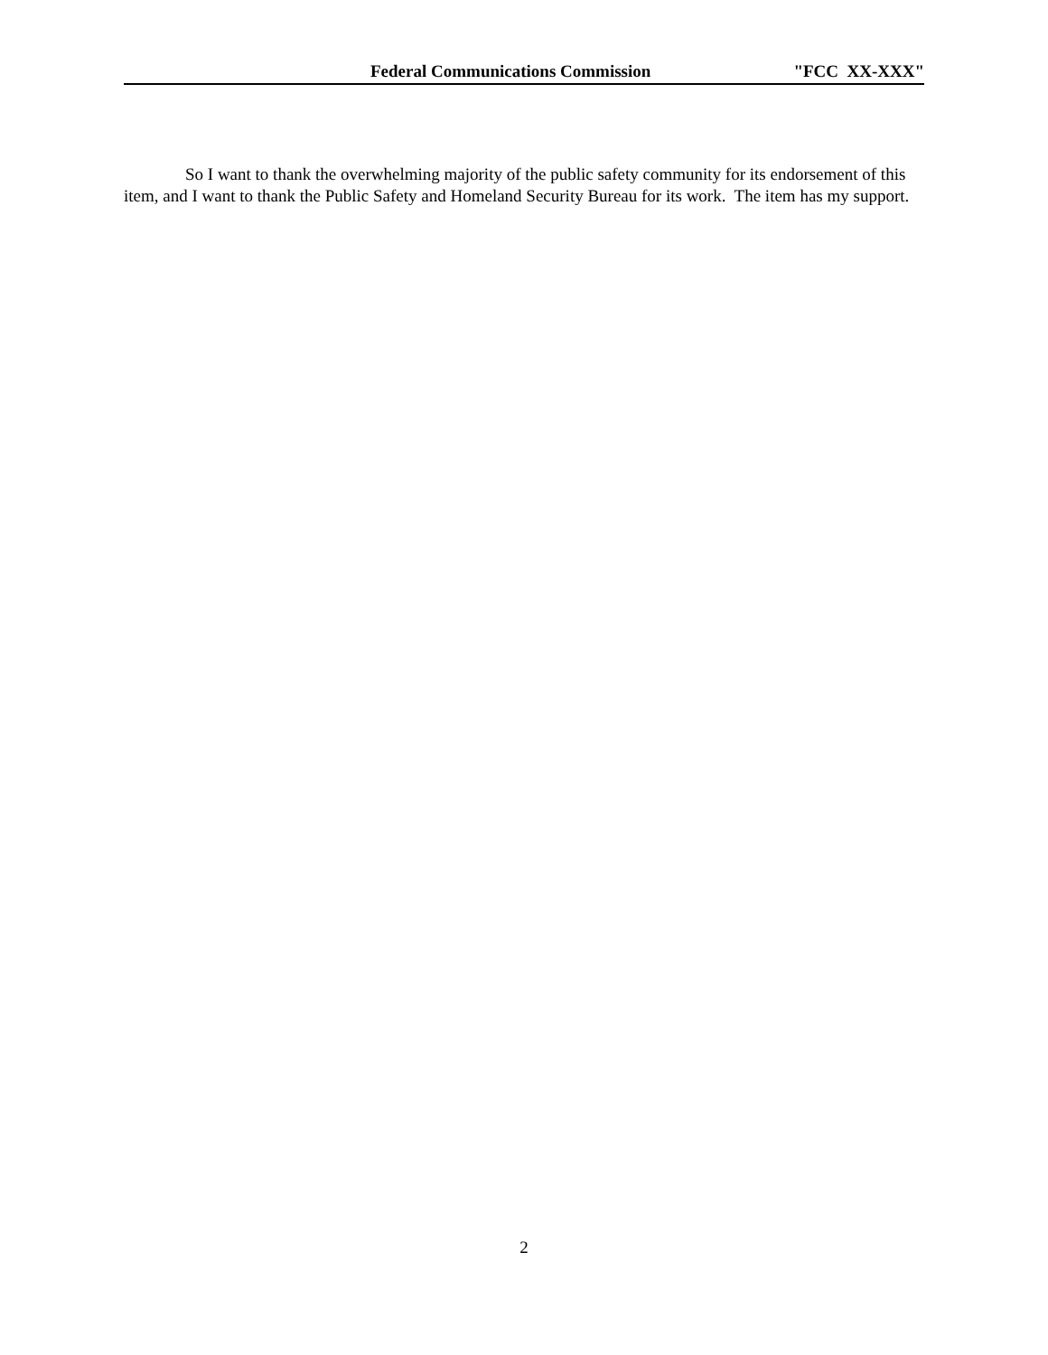Federal Communications Commission "FCC XX-XXX"
So I want to thank the overwhelming majority of the public safety community for its endorsement of this item, and I want to thank the Public Safety and Homeland Security Bureau for its work. The item has my support.
2